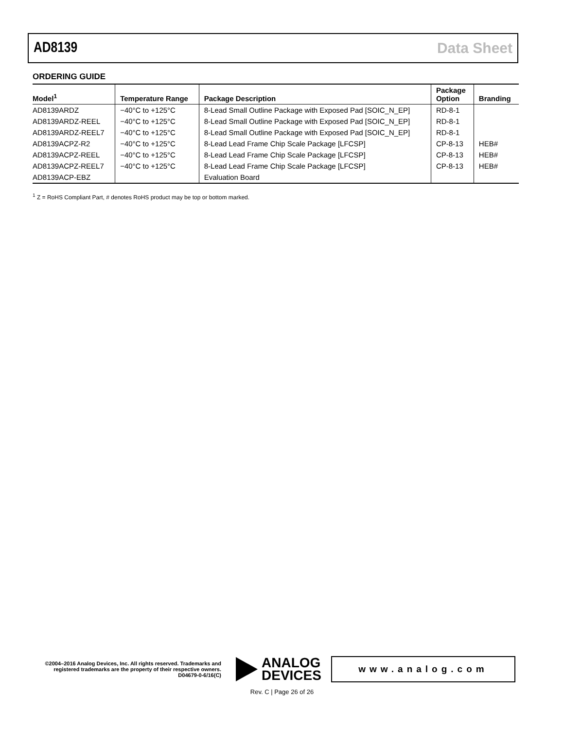AD8139 Data Sheet
ORDERING GUIDE
| Model<sup>1</sup> | Temperature Range | Package Description | Package Option | Branding |
| --- | --- | --- | --- | --- |
| AD8139ARDZ | −40°C to +125°C | 8-Lead Small Outline Package with Exposed Pad [SOIC_N_EP] | RD-8-1 | |
| AD8139ARDZ-REEL | −40°C to +125°C | 8-Lead Small Outline Package with Exposed Pad [SOIC_N_EP] | RD-8-1 | |
| AD8139ARDZ-REEL7 | −40°C to +125°C | 8-Lead Small Outline Package with Exposed Pad [SOIC_N_EP] | RD-8-1 | |
| AD8139ACPZ-R2 | −40°C to +125°C | 8-Lead Lead Frame Chip Scale Package [LFCSP] | CP-8-13 | HEB# |
| AD8139ACPZ-REEL | −40°C to +125°C | 8-Lead Lead Frame Chip Scale Package [LFCSP] | CP-8-13 | HEB# |
| AD8139ACPZ-REEL7 | −40°C to +125°C | 8-Lead Lead Frame Chip Scale Package [LFCSP] | CP-8-13 | HEB# |
| AD8139ACP-EBZ | | Evaluation Board | | |
<sup>1</sup> Z = RoHS Compliant Part, # denotes RoHS product may be top or bottom marked.
©2004–2016 Analog Devices, Inc. All rights reserved. Trademarks and registered trademarks are the property of their respective owners.
D04679-0-6/16(C)
ANALOG
DEVICES
www.analog.com
Rev. C | Page 26 of 26